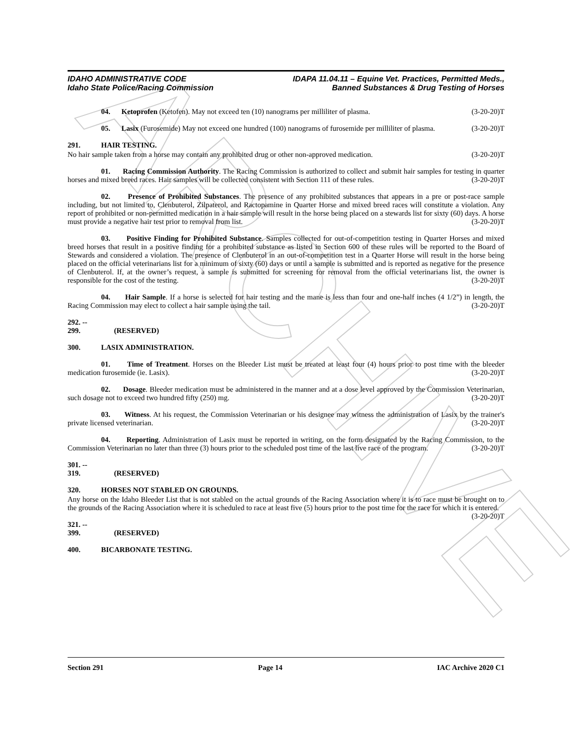ARCHIVE
IDAHO ADMINISTRATIVE CODE
Idaho State Police/Racing Commission
IDAPA 11.04.11 – Equine Vet. Practices, Permitted Meds.,
Banned Substances & Drug Testing of Horses
04. Ketoprofen (Ketofen). May not exceed ten (10) nanograms per milliliter of plasma. (3-20-20)T
05. Lasix (Furosemide) May not exceed one hundred (100) nanograms of furosemide per milliliter of plasma. (3-20-20)T
291. HAIR TESTING.
No hair sample taken from a horse may contain any prohibited drug or other non-approved medication. (3-20-20)T
01. Racing Commission Authority. The Racing Commission is authorized to collect and submit hair samples for testing in quarter horses and mixed breed races. Hair samples will be collected consistent with Section 111 of these rules. (3-20-20)T
02. Presence of Prohibited Substances. The presence of any prohibited substances that appears in a pre or post-race sample including, but not limited to, Clenbuterol, Zilpaterol, and Ractopamine in Quarter Horse and mixed breed races will constitute a violation. Any report of prohibited or non-permitted medication in a hair sample will result in the horse being placed on a stewards list for sixty (60) days. A horse must provide a negative hair test prior to removal from list. (3-20-20)T
03. Positive Finding for Prohibited Substance. Samples collected for out-of-competition testing in Quarter Horses and mixed breed horses that result in a positive finding for a prohibited substance as listed in Section 600 of these rules will be reported to the Board of Stewards and considered a violation. The presence of Clenbuterol in an out-of-competition test in a Quarter Horse will result in the horse being placed on the official veterinarians list for a minimum of sixty (60) days or until a sample is submitted and is reported as negative for the presence of Clenbuterol. If, at the owner’s request, a sample is submitted for screening for removal from the official veterinarians list, the owner is responsible for the cost of the testing. (3-20-20)T
04. Hair Sample. If a horse is selected for hair testing and the mane is less than four and one-half inches (4 1/2”) in length, the Racing Commission may elect to collect a hair sample using the tail. (3-20-20)T
292. -- 299. (RESERVED)
300. LASIX ADMINISTRATION.
01. Time of Treatment. Horses on the Bleeder List must be treated at least four (4) hours prior to post time with the bleeder medication furosemide (ie. Lasix). (3-20-20)T
02. Dosage. Bleeder medication must be administered in the manner and at a dose level approved by the Commission Veterinarian, such dosage not to exceed two hundred fifty (250) mg. (3-20-20)T
03. Witness. At his request, the Commission Veterinarian or his designee may witness the administration of Lasix by the trainer's private licensed veterinarian. (3-20-20)T
04. Reporting. Administration of Lasix must be reported in writing, on the form designated by the Racing Commission, to the Commission Veterinarian no later than three (3) hours prior to the scheduled post time of the last live race of the program. (3-20-20)T
301. -- 319. (RESERVED)
320. HORSES NOT STABLED ON GROUNDS.
Any horse on the Idaho Bleeder List that is not stabled on the actual grounds of the Racing Association where it is to race must be brought on to the grounds of the Racing Association where it is scheduled to race at least five (5) hours prior to the post time for the race for which it is entered. (3-20-20)T
321. -- 399. (RESERVED)
400. BICARBONATE TESTING.
Section 291 Page 14 IAC Archive 2020 C1